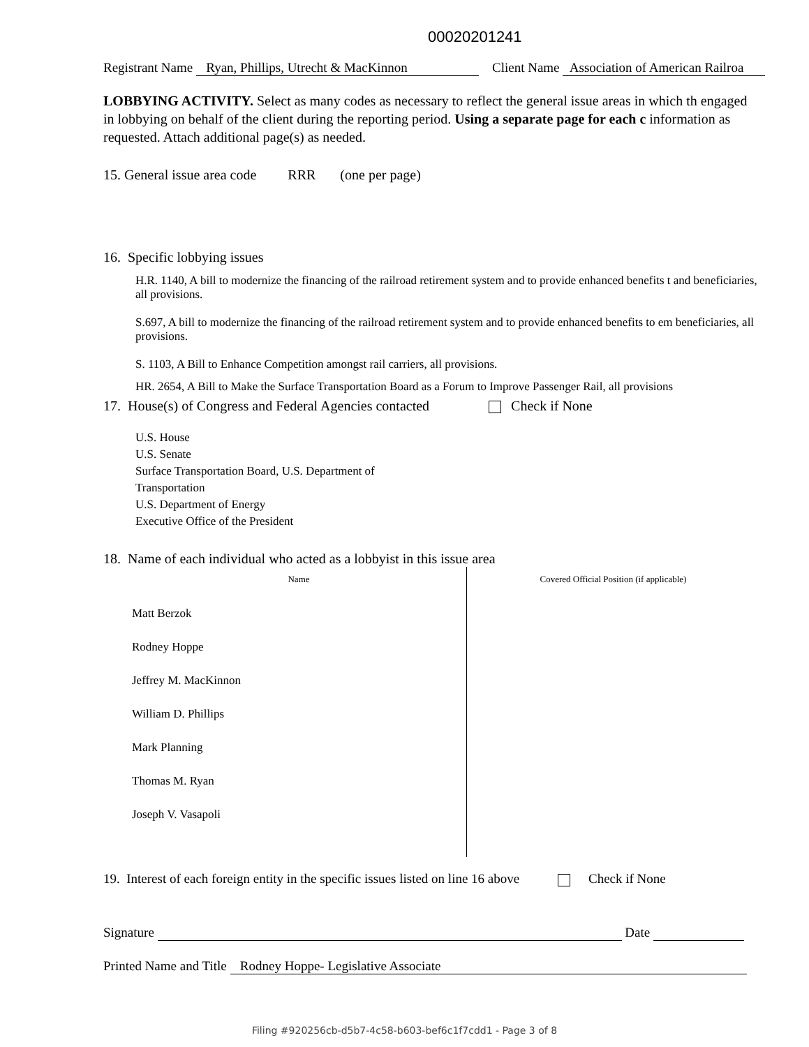00020201241
Registrant Name Ryan, Phillips, Utrecht & MacKinnon Client Name Association of American Railroa
LOBBYING ACTIVITY. Select as many codes as necessary to reflect the general issue areas in which th engaged in lobbying on behalf of the client during the reporting period. Using a separate page for each c information as requested. Attach additional page(s) as needed.
15. General issue area code RRR (one per page)
16. Specific lobbying issues
H.R. 1140, A bill to modernize the financing of the railroad retirement system and to provide enhanced benefits t and beneficiaries, all provisions.
S.697, A bill to modernize the financing of the railroad retirement system and to provide enhanced benefits to em beneficiaries, all provisions.
S. 1103, A Bill to Enhance Competition amongst rail carriers, all provisions.
HR. 2654, A Bill to Make the Surface Transportation Board as a Forum to Improve Passenger Rail, all provisions
17. House(s) of Congress and Federal Agencies contacted Check if None
U.S. House
U.S. Senate
Surface Transportation Board, U.S. Department of
Transportation
U.S. Department of Energy
Executive Office of the President
18. Name of each individual who acted as a lobbyist in this issue area
| Name | Covered Official Position (if applicable) |
| --- | --- |
| Matt Berzok | |
| Rodney Hoppe | |
| Jeffrey M. MacKinnon | |
| William D. Phillips | |
| Mark Planning | |
| Thomas M. Ryan | |
| Joseph V. Vasapoli | |
19. Interest of each foreign entity in the specific issues listed on line 16 above Check if None
Signature Date
Printed Name and Title Rodney Hoppe- Legislative Associate
Filing #920256cb-d5b7-4c58-b603-bef6c1f7cdd1 - Page 3 of 8